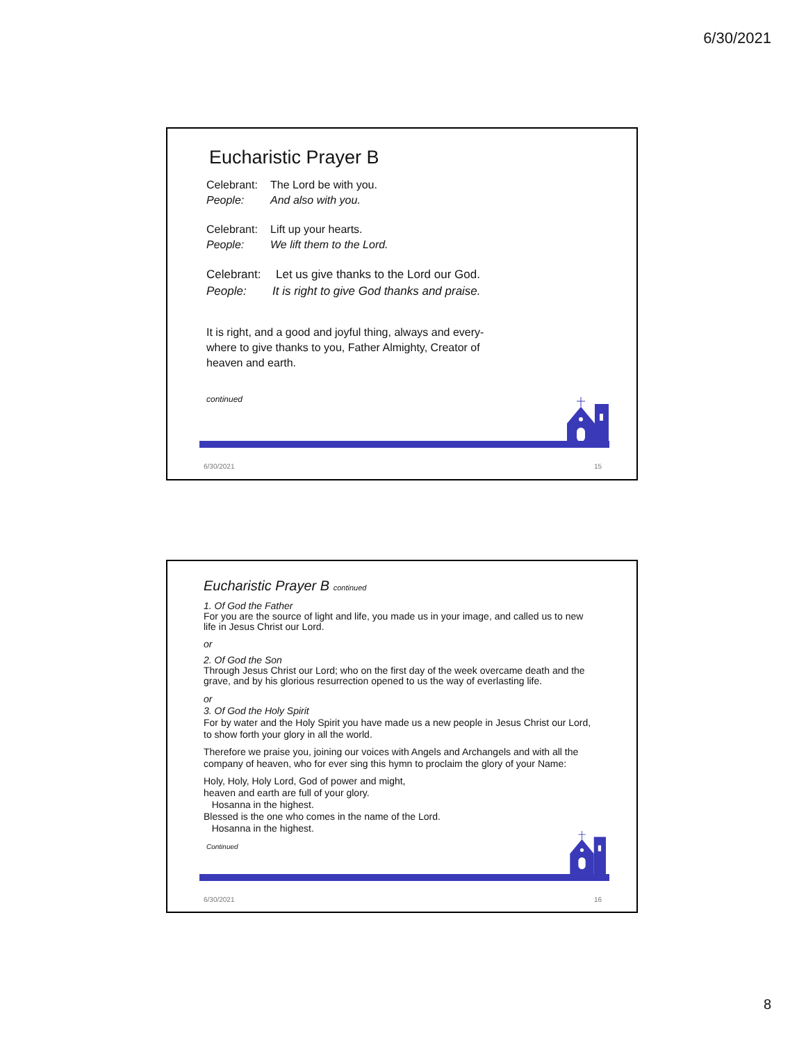6/30/2021
Eucharistic Prayer B
Celebrant: The Lord be with you.
People: And also with you.
Celebrant: Lift up your hearts.
People: We lift them to the Lord.
Celebrant: Let us give thanks to the Lord our God.
People: It is right to give God thanks and praise.
It is right, and a good and joyful thing, always and every-where to give thanks to you, Father Almighty, Creator of heaven and earth.
continued
6/30/2021 15
Eucharistic Prayer B continued
1. Of God the Father
For you are the source of light and life, you made us in your image, and called us to new life in Jesus Christ our Lord.
or
2. Of God the Son
Through Jesus Christ our Lord; who on the first day of the week overcame death and the grave, and by his glorious resurrection opened to us the way of everlasting life.
or
3. Of God the Holy Spirit
For by water and the Holy Spirit you have made us a new people in Jesus Christ our Lord, to show forth your glory in all the world.
Therefore we praise you, joining our voices with Angels and Archangels and with all the company of heaven, who for ever sing this hymn to proclaim the glory of your Name:
Holy, Holy, Holy Lord, God of power and might,
heaven and earth are full of your glory.
Hosanna in the highest.
Blessed is the one who comes in the name of the Lord.
Hosanna in the highest.
Continued
6/30/2021 16
8